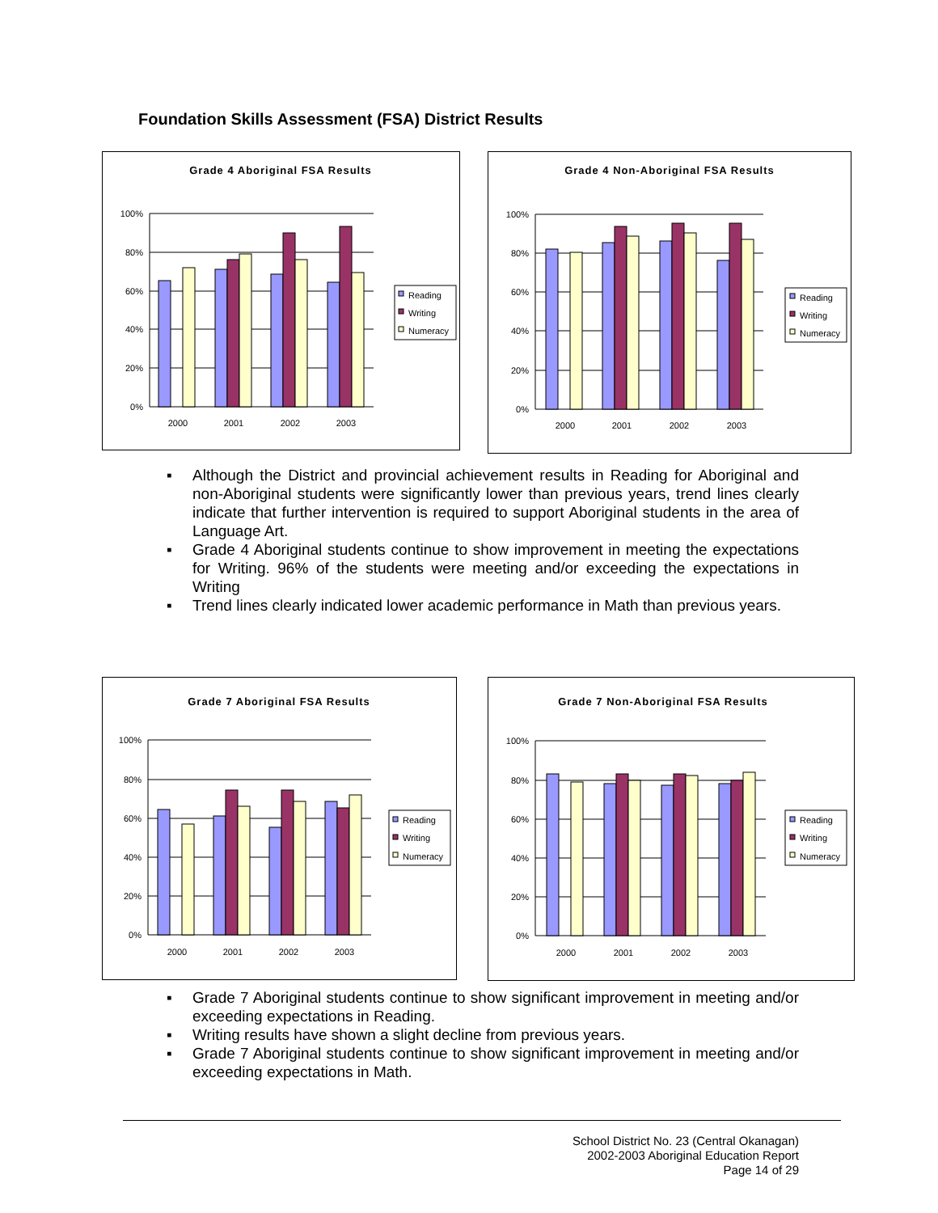Foundation Skills Assessment (FSA) District Results
Grade 4 Aboriginal FSA Results
100%
80%
60%
40%
20%
0%
2000
2001
2002
2003
Reading
Writing
Numeracy
Grade 4 Non-Aboriginal FSA Results
100%
80%
60%
40%
20%
0%
2000
2001
2002
2003
Reading
Writing
Numeracy
▪ Although the District and provincial achievement results in Reading for Aboriginal and non-Aboriginal students were significantly lower than previous years, trend lines clearly indicate that further intervention is required to support Aboriginal students in the area of Language Art.
▪ Grade 4 Aboriginal students continue to show improvement in meeting the expectations for Writing. 96% of the students were meeting and/or exceeding the expectations in Writing
▪ Trend lines clearly indicated lower academic performance in Math than previous years.
Grade 7 Aboriginal FSA Results
100%
80%
60%
40%
20%
0%
2000
2001
2002
2003
Reading
Writing
Numeracy
Grade 7 Non-Aboriginal FSA Results
100%
80%
60%
40%
20%
0%
2000
2001
2002
2003
Reading
Writing
Numeracy
▪ Grade 7 Aboriginal students continue to show significant improvement in meeting and/or exceeding expectations in Reading.
▪ Writing results have shown a slight decline from previous years.
▪ Grade 7 Aboriginal students continue to show significant improvement in meeting and/or exceeding expectations in Math.
School District No. 23 (Central Okanagan)
2002-2003 Aboriginal Education Report
Page 14 of 29